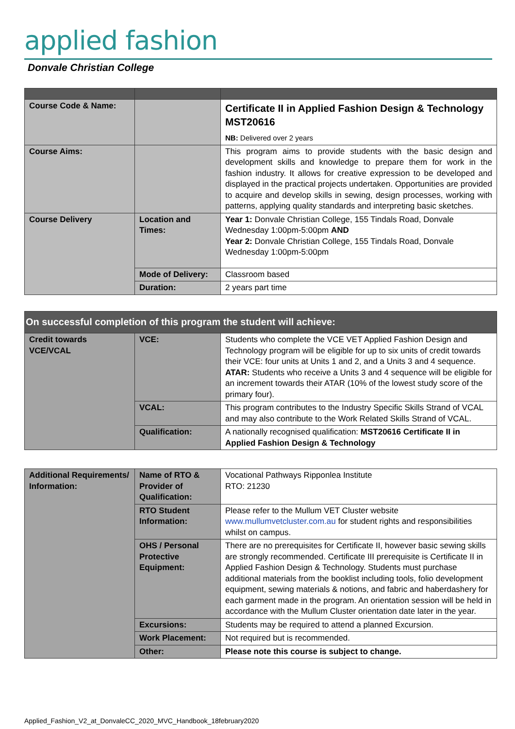applied fashion
Donvale Christian College
| Course Code & Name: | | Certificate II in Applied Fashion Design & Technology MST20616 NB: Delivered over 2 years |
| Course Aims: | | This program aims to provide students with the basic design and development skills and knowledge to prepare them for work in the fashion industry. It allows for creative expression to be developed and displayed in the practical projects undertaken. Opportunities are provided to acquire and develop skills in sewing, design processes, working with patterns, applying quality standards and interpreting basic sketches. |
| Course Delivery | Location and Times: | Year 1: Donvale Christian College, 155 Tindals Road, Donvale Wednesday 1:00pm-5:00pm AND Year 2: Donvale Christian College, 155 Tindals Road, Donvale Wednesday 1:00pm-5:00pm |
| | Mode of Delivery: | Classroom based |
| | Duration: | 2 years part time |
| On successful completion of this program the student will achieve: | | |
| Credit towards VCE/VCAL | VCE: | Students who complete the VCE VET Applied Fashion Design and Technology program will be eligible for up to six units of credit towards their VCE: four units at Units 1 and 2, and a Units 3 and 4 sequence. ATAR: Students who receive a Units 3 and 4 sequence will be eligible for an increment towards their ATAR (10% of the lowest study score of the primary four). |
| | VCAL: | This program contributes to the Industry Specific Skills Strand of VCAL and may also contribute to the Work Related Skills Strand of VCAL. |
| | Qualification: | A nationally recognised qualification: MST20616 Certificate II in Applied Fashion Design & Technology |
| Additional Requirements/ Information: | Name of RTO & Provider of Qualification: | Vocational Pathways Ripponlea Institute RTO: 21230 |
| | RTO Student Information: | Please refer to the Mullum VET Cluster website www.mullumvetcluster.com.au for student rights and responsibilities whilst on campus. |
| | OHS / Personal Protective Equipment: | There are no prerequisites for Certificate II, however basic sewing skills are strongly recommended. Certificate III prerequisite is Certificate II in Applied Fashion Design & Technology. Students must purchase additional materials from the booklist including tools, folio development equipment, sewing materials & notions, and fabric and haberdashery for each garment made in the program. An orientation session will be held in accordance with the Mullum Cluster orientation date later in the year. |
| | Excursions: | Students may be required to attend a planned Excursion. |
| | Work Placement: | Not required but is recommended. |
| | Other: | Please note this course is subject to change. |
Applied_Fashion_V2_at_DonvaleCC_2020_MVC_Handbook_18february2020